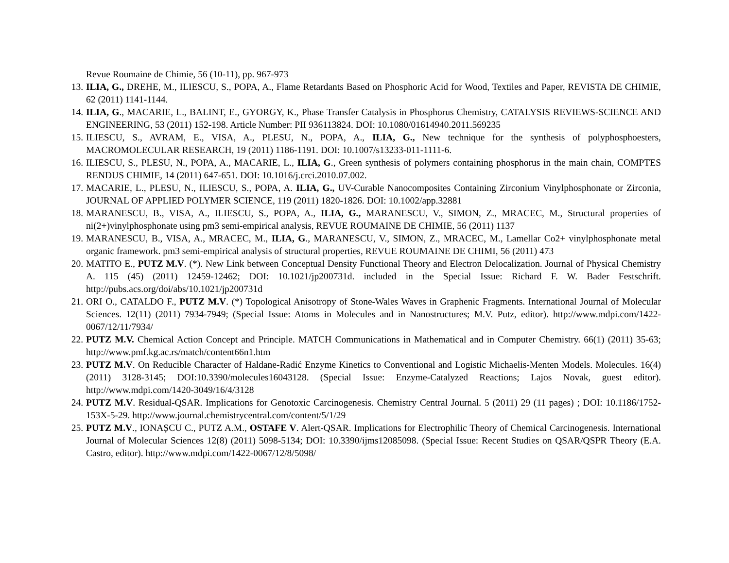Revue Roumaine de Chimie, 56 (10-11), pp. 967-973
13. ILIA, G., DREHE, M., ILIESCU, S., POPA, A., Flame Retardants Based on Phosphoric Acid for Wood, Textiles and Paper, REVISTA DE CHIMIE, 62 (2011) 1141-1144.
14. ILIA, G., MACARIE, L., BALINT, E., GYORGY, K., Phase Transfer Catalysis in Phosphorus Chemistry, CATALYSIS REVIEWS-SCIENCE AND ENGINEERING, 53 (2011) 152-198. Article Number: PII 936113824. DOI: 10.1080/01614940.2011.569235
15. ILIESCU, S., AVRAM, E., VISA, A., PLESU, N., POPA, A., ILIA, G., New technique for the synthesis of polyphosphoesters, MACROMOLECULAR RESEARCH, 19 (2011) 1186-1191. DOI: 10.1007/s13233-011-1111-6.
16. ILIESCU, S., PLESU, N., POPA, A., MACARIE, L., ILIA, G., Green synthesis of polymers containing phosphorus in the main chain, COMPTES RENDUS CHIMIE, 14 (2011) 647-651. DOI: 10.1016/j.crci.2010.07.002.
17. MACARIE, L., PLESU, N., ILIESCU, S., POPA, A. ILIA, G., UV-Curable Nanocomposites Containing Zirconium Vinylphosphonate or Zirconia, JOURNAL OF APPLIED POLYMER SCIENCE, 119 (2011) 1820-1826. DOI: 10.1002/app.32881
18. MARANESCU, B., VISA, A., ILIESCU, S., POPA, A., ILIA, G., MARANESCU, V., SIMON, Z., MRACEC, M., Structural properties of ni(2+)vinylphosphonate using pm3 semi-empirical analysis, REVUE ROUMAINE DE CHIMIE, 56 (2011) 1137
19. MARANESCU, B., VISA, A., MRACEC, M., ILIA, G., MARANESCU, V., SIMON, Z., MRACEC, M., Lamellar Co2+ vinylphosphonate metal organic framework. pm3 semi-empirical analysis of structural properties, REVUE ROUMAINE DE CHIMI, 56 (2011) 473
20. MATITO E., PUTZ M.V. (*). New Link between Conceptual Density Functional Theory and Electron Delocalization. Journal of Physical Chemistry A. 115 (45) (2011) 12459-12462; DOI: 10.1021/jp200731d. included in the Special Issue: Richard F. W. Bader Festschrift. http://pubs.acs.org/doi/abs/10.1021/jp200731d
21. ORI O., CATALDO F., PUTZ M.V. (*) Topological Anisotropy of Stone-Wales Waves in Graphenic Fragments. International Journal of Molecular Sciences. 12(11) (2011) 7934-7949; (Special Issue: Atoms in Molecules and in Nanostructures; M.V. Putz, editor). http://www.mdpi.com/1422-0067/12/11/7934/
22. PUTZ M.V. Chemical Action Concept and Principle. MATCH Communications in Mathematical and in Computer Chemistry. 66(1) (2011) 35-63; http://www.pmf.kg.ac.rs/match/content66n1.htm
23. PUTZ M.V. On Reducible Character of Haldane-Radić Enzyme Kinetics to Conventional and Logistic Michaelis-Menten Models. Molecules. 16(4) (2011) 3128-3145; DOI:10.3390/molecules16043128. (Special Issue: Enzyme-Catalyzed Reactions; Lajos Novak, guest editor). http://www.mdpi.com/1420-3049/16/4/3128
24. PUTZ M.V. Residual-QSAR. Implications for Genotoxic Carcinogenesis. Chemistry Central Journal. 5 (2011) 29 (11 pages) ; DOI: 10.1186/1752-153X-5-29. http://www.journal.chemistrycentral.com/content/5/1/29
25. PUTZ M.V., IONAȘCU C., PUTZ A.M., OSTAFE V. Alert-QSAR. Implications for Electrophilic Theory of Chemical Carcinogenesis. International Journal of Molecular Sciences 12(8) (2011) 5098-5134; DOI: 10.3390/ijms12085098. (Special Issue: Recent Studies on QSAR/QSPR Theory (E.A. Castro, editor). http://www.mdpi.com/1422-0067/12/8/5098/